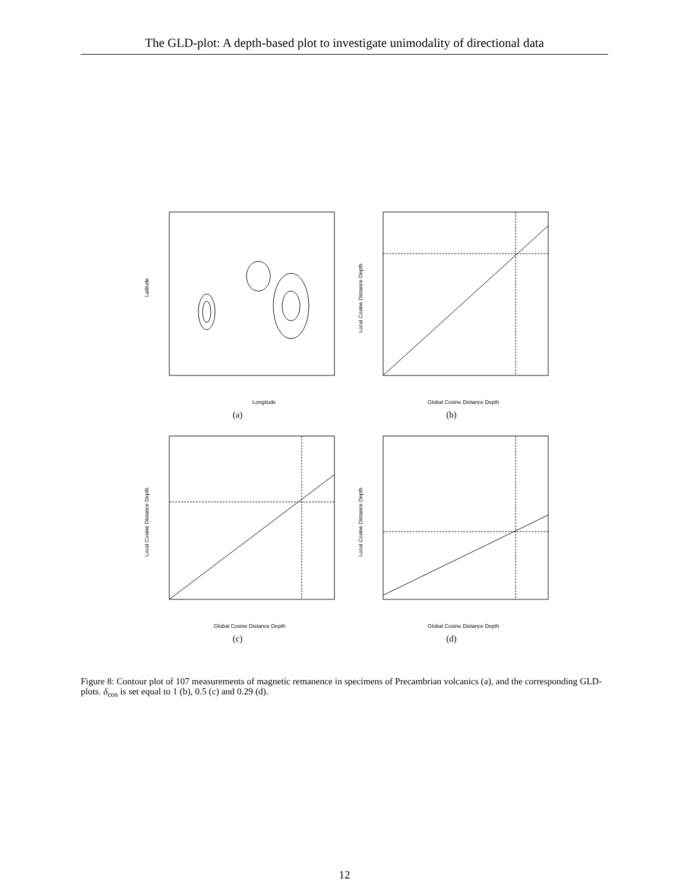The GLD-plot: A depth-based plot to investigate unimodality of directional data
Longitude
Latitude
(a)
Global Cosine Distance Depth
Local Cosine Distance Depth
(b)
Global Cosine Distance Depth
Local Cosine Distance Depth
(c)
Global Cosine Distance Depth
Local Cosine Distance Depth
(d)
Figure 8: Contour plot of 107 measurements of magnetic remanence in specimens of Precambrian volcanics (a), and the corresponding GLD-plots. δ<sub>cos</sub> is set equal to 1 (b), 0.5 (c) and 0.29 (d).
12